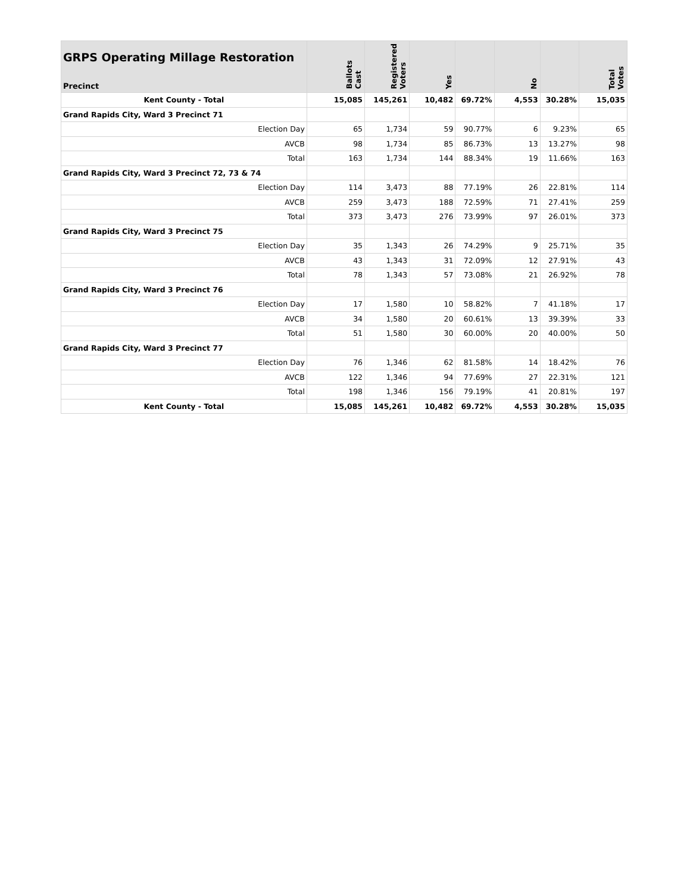| GRPS Operating Millage Restoration Precinct | Ballots Cast | Registered Voters | Yes | | No | | Total Votes |
| --- | --- | --- | --- | --- | --- | --- | --- |
| Kent County - Total | 15,085 | 145,261 | 10,482 | 69.72% | 4,553 | 30.28% | 15,035 |
| Grand Rapids City, Ward 3 Precinct 71 | | | | | | | |
| Election Day | 65 | 1,734 | 59 | 90.77% | 6 | 9.23% | 65 |
| AVCB | 98 | 1,734 | 85 | 86.73% | 13 | 13.27% | 98 |
| Total | 163 | 1,734 | 144 | 88.34% | 19 | 11.66% | 163 |
| Grand Rapids City, Ward 3 Precinct 72, 73 & 74 | | | | | | | |
| Election Day | 114 | 3,473 | 88 | 77.19% | 26 | 22.81% | 114 |
| AVCB | 259 | 3,473 | 188 | 72.59% | 71 | 27.41% | 259 |
| Total | 373 | 3,473 | 276 | 73.99% | 97 | 26.01% | 373 |
| Grand Rapids City, Ward 3 Precinct 75 | | | | | | | |
| Election Day | 35 | 1,343 | 26 | 74.29% | 9 | 25.71% | 35 |
| AVCB | 43 | 1,343 | 31 | 72.09% | 12 | 27.91% | 43 |
| Total | 78 | 1,343 | 57 | 73.08% | 21 | 26.92% | 78 |
| Grand Rapids City, Ward 3 Precinct 76 | | | | | | | |
| Election Day | 17 | 1,580 | 10 | 58.82% | 7 | 41.18% | 17 |
| AVCB | 34 | 1,580 | 20 | 60.61% | 13 | 39.39% | 33 |
| Total | 51 | 1,580 | 30 | 60.00% | 20 | 40.00% | 50 |
| Grand Rapids City, Ward 3 Precinct 77 | | | | | | | |
| Election Day | 76 | 1,346 | 62 | 81.58% | 14 | 18.42% | 76 |
| AVCB | 122 | 1,346 | 94 | 77.69% | 27 | 22.31% | 121 |
| Total | 198 | 1,346 | 156 | 79.19% | 41 | 20.81% | 197 |
| Kent County - Total | 15,085 | 145,261 | 10,482 | 69.72% | 4,553 | 30.28% | 15,035 |